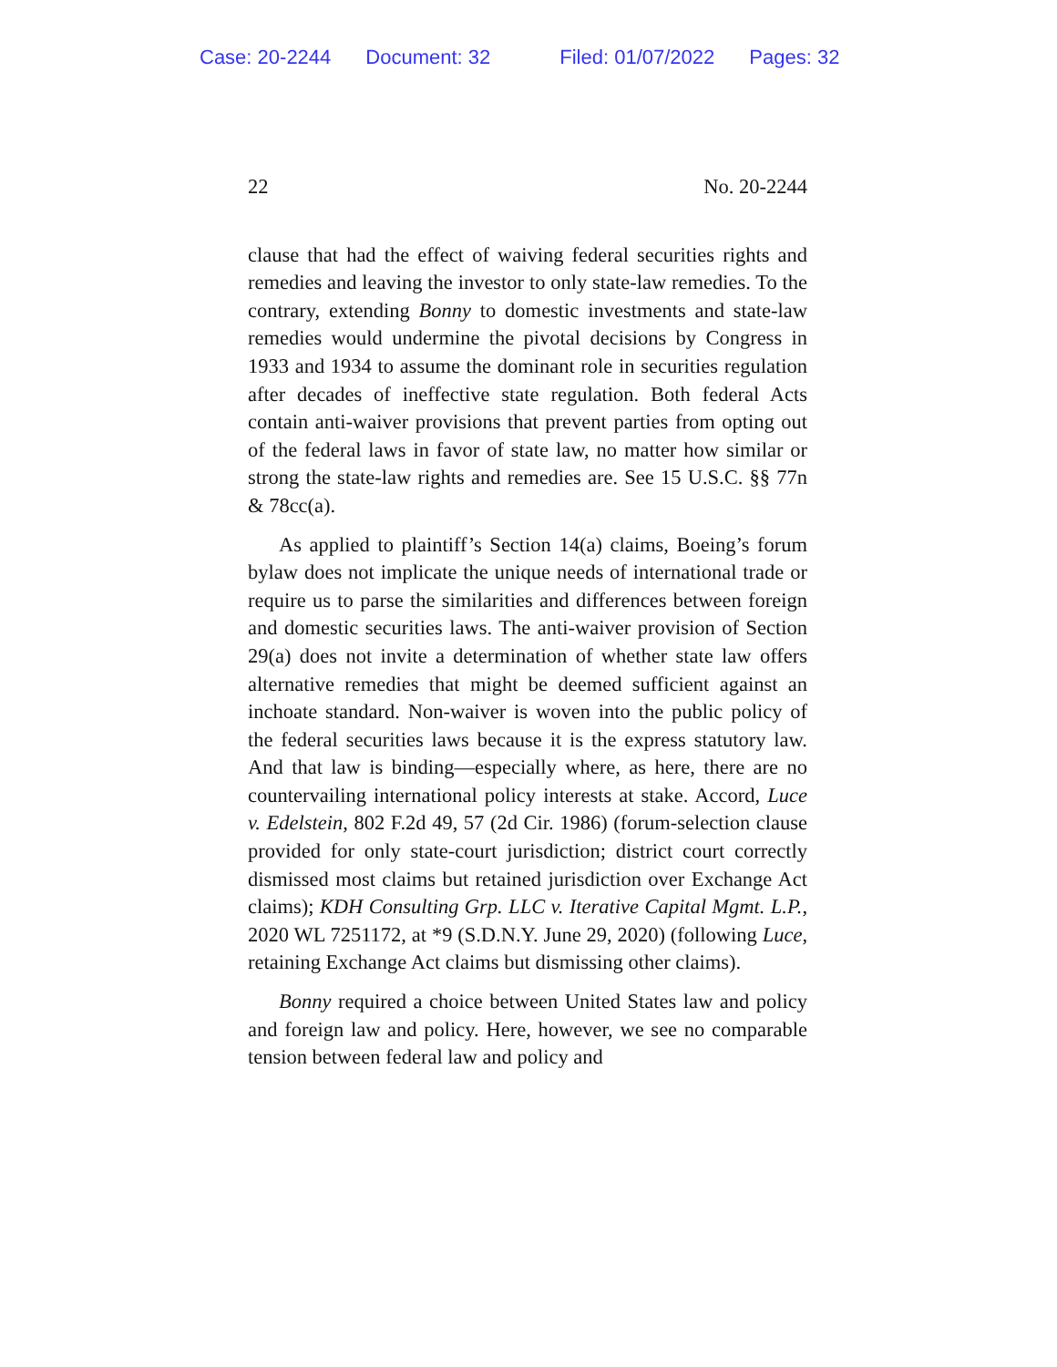Case: 20-2244 Document: 32 Filed: 01/07/2022 Pages: 32
22 No. 20-2244
clause that had the effect of waiving federal securities rights and remedies and leaving the investor to only state-law remedies. To the contrary, extending Bonny to domestic investments and state-law remedies would undermine the pivotal decisions by Congress in 1933 and 1934 to assume the dominant role in securities regulation after decades of ineffective state regulation. Both federal Acts contain anti-waiver provisions that prevent parties from opting out of the federal laws in favor of state law, no matter how similar or strong the state-law rights and remedies are. See 15 U.S.C. §§ 77n & 78cc(a).
As applied to plaintiff’s Section 14(a) claims, Boeing’s forum bylaw does not implicate the unique needs of international trade or require us to parse the similarities and differences between foreign and domestic securities laws. The anti-waiver provision of Section 29(a) does not invite a determination of whether state law offers alternative remedies that might be deemed sufficient against an inchoate standard. Non-waiver is woven into the public policy of the federal securities laws because it is the express statutory law. And that law is binding—especially where, as here, there are no countervailing international policy interests at stake. Accord, Luce v. Edelstein, 802 F.2d 49, 57 (2d Cir. 1986) (forum-selection clause provided for only state-court jurisdiction; district court correctly dismissed most claims but retained jurisdiction over Exchange Act claims); KDH Consulting Grp. LLC v. Iterative Capital Mgmt. L.P., 2020 WL 7251172, at *9 (S.D.N.Y. June 29, 2020) (following Luce, retaining Exchange Act claims but dismissing other claims).
Bonny required a choice between United States law and policy and foreign law and policy. Here, however, we see no comparable tension between federal law and policy and